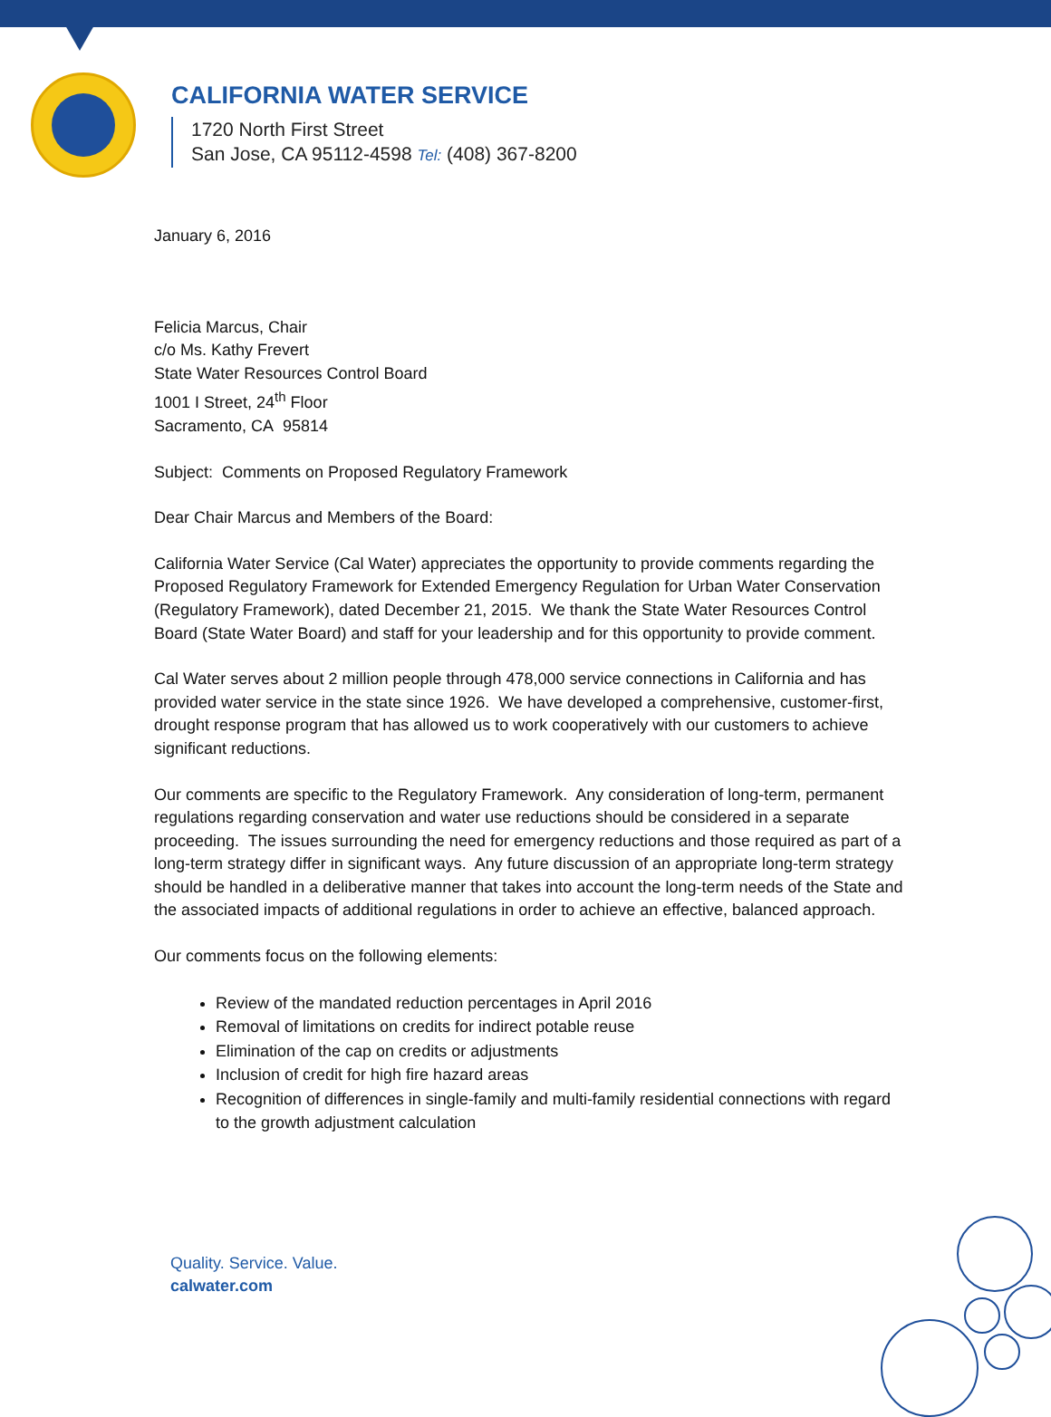CALIFORNIA WATER SERVICE
1720 North First Street
San Jose, CA 95112-4598 Tel: (408) 367-8200
January 6, 2016
Felicia Marcus, Chair
c/o Ms. Kathy Frevert
State Water Resources Control Board
1001 I Street, 24<sup>th</sup> Floor
Sacramento, CA 95814
Subject: Comments on Proposed Regulatory Framework
Dear Chair Marcus and Members of the Board:
California Water Service (Cal Water) appreciates the opportunity to provide comments regarding the Proposed Regulatory Framework for Extended Emergency Regulation for Urban Water Conservation (Regulatory Framework), dated December 21, 2015. We thank the State Water Resources Control Board (State Water Board) and staff for your leadership and for this opportunity to provide comment.
Cal Water serves about 2 million people through 478,000 service connections in California and has provided water service in the state since 1926. We have developed a comprehensive, customer-first, drought response program that has allowed us to work cooperatively with our customers to achieve significant reductions.
Our comments are specific to the Regulatory Framework. Any consideration of long-term, permanent regulations regarding conservation and water use reductions should be considered in a separate proceeding. The issues surrounding the need for emergency reductions and those required as part of a long-term strategy differ in significant ways. Any future discussion of an appropriate long-term strategy should be handled in a deliberative manner that takes into account the long-term needs of the State and the associated impacts of additional regulations in order to achieve an effective, balanced approach.
Our comments focus on the following elements:
Review of the mandated reduction percentages in April 2016
Removal of limitations on credits for indirect potable reuse
Elimination of the cap on credits or adjustments
Inclusion of credit for high fire hazard areas
Recognition of differences in single-family and multi-family residential connections with regard to the growth adjustment calculation
Quality. Service. Value.
calwater.com